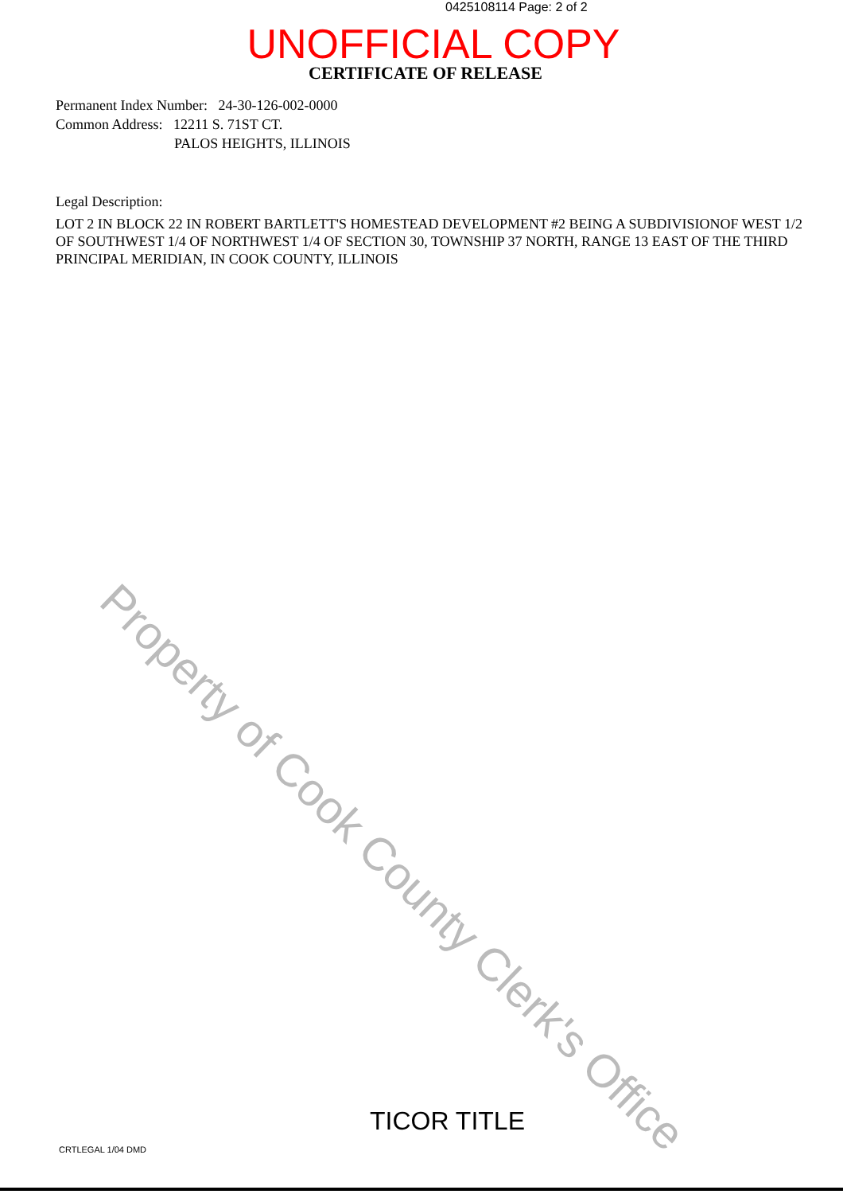0425108114 Page: 2 of 2
UNOFFICIAL COPY
CERTIFICATE OF RELEASE
Permanent Index Number: 24-30-126-002-0000
Common Address: 12211 S. 71ST CT.
PALOS HEIGHTS, ILLINOIS
Legal Description:
LOT 2 IN BLOCK 22 IN ROBERT BARTLETT'S HOMESTEAD DEVELOPMENT #2 BEING A SUBDIVISIONOF WEST 1/2 OF SOUTHWEST 1/4 OF NORTHWEST 1/4 OF SECTION 30, TOWNSHIP 37 NORTH, RANGE 13 EAST OF THE THIRD PRINCIPAL MERIDIAN, IN COOK COUNTY, ILLINOIS
Property of Cook County Clerk's Office
TICOR TITLE
CRTLEGAL 1/04 DMD